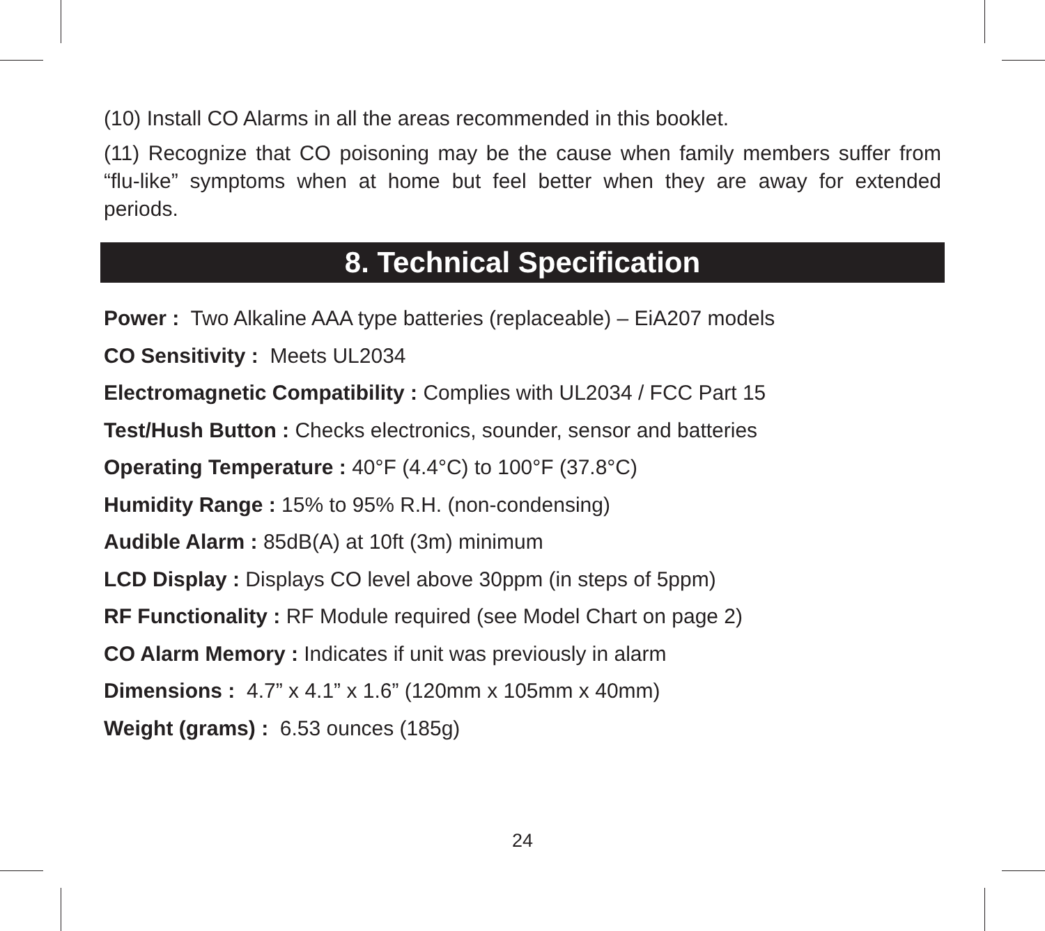(10) Install CO Alarms in all the areas recommended in this booklet.
(11) Recognize that CO poisoning may be the cause when family members suffer from “flu-like” symptoms when at home but feel better when they are away for extended periods.
8. Technical Specification
Power : Two Alkaline AAA type batteries (replaceable) – EiA207 models
CO Sensitivity : Meets UL2034
Electromagnetic Compatibility : Complies with UL2034 / FCC Part 15
Test/Hush Button : Checks electronics, sounder, sensor and batteries
Operating Temperature : 40°F (4.4°C) to 100°F (37.8°C)
Humidity Range : 15% to 95% R.H. (non-condensing)
Audible Alarm : 85dB(A) at 10ft (3m) minimum
LCD Display : Displays CO level above 30ppm (in steps of 5ppm)
RF Functionality : RF Module required (see Model Chart on page 2)
CO Alarm Memory : Indicates if unit was previously in alarm
Dimensions : 4.7” x 4.1” x 1.6” (120mm x 105mm x 40mm)
Weight (grams) : 6.53 ounces (185g)
24